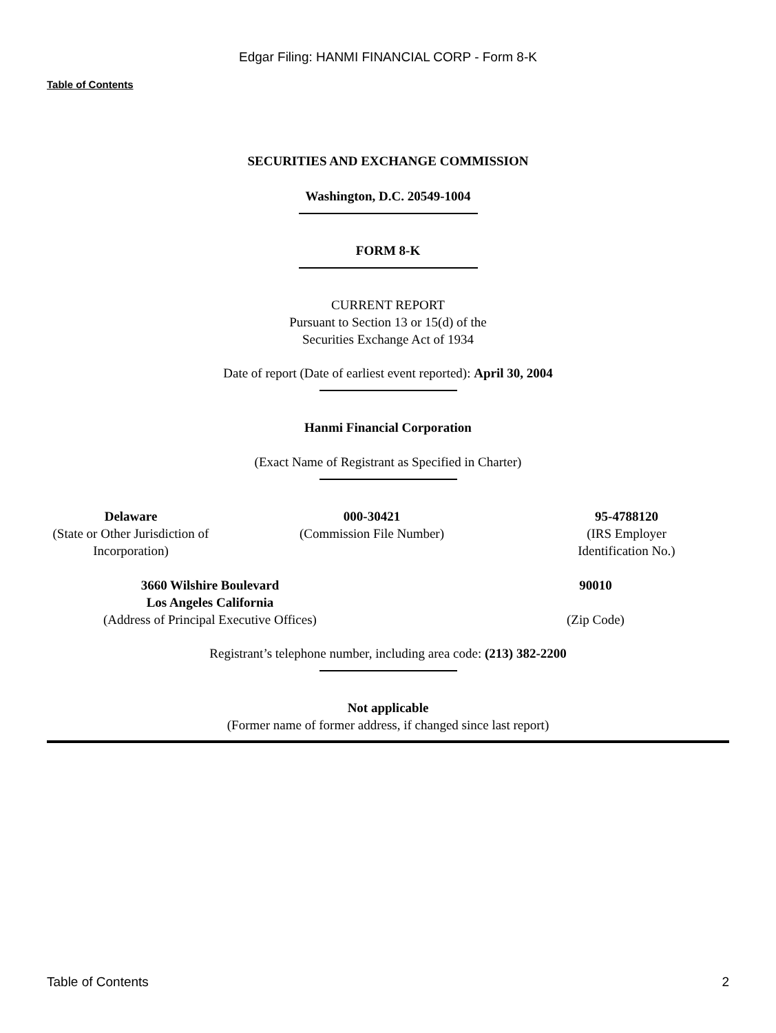Edgar Filing: HANMI FINANCIAL CORP - Form 8-K
Table of Contents
SECURITIES AND EXCHANGE COMMISSION
Washington, D.C. 20549-1004
FORM 8-K
CURRENT REPORT
Pursuant to Section 13 or 15(d) of the
Securities Exchange Act of 1934
Date of report (Date of earliest event reported): April 30, 2004
Hanmi Financial Corporation
(Exact Name of Registrant as Specified in Charter)
| Delaware (State or Other Jurisdiction of Incorporation) | 000-30421 (Commission File Number) | 95-4788120 (IRS Employer Identification No.) |
| 3660 Wilshire Boulevard Los Angeles California (Address of Principal Executive Offices) | 90010 (Zip Code) |
Registrant’s telephone number, including area code: (213) 382-2200
Not applicable
(Former name of former address, if changed since last report)
Table of Contents 2